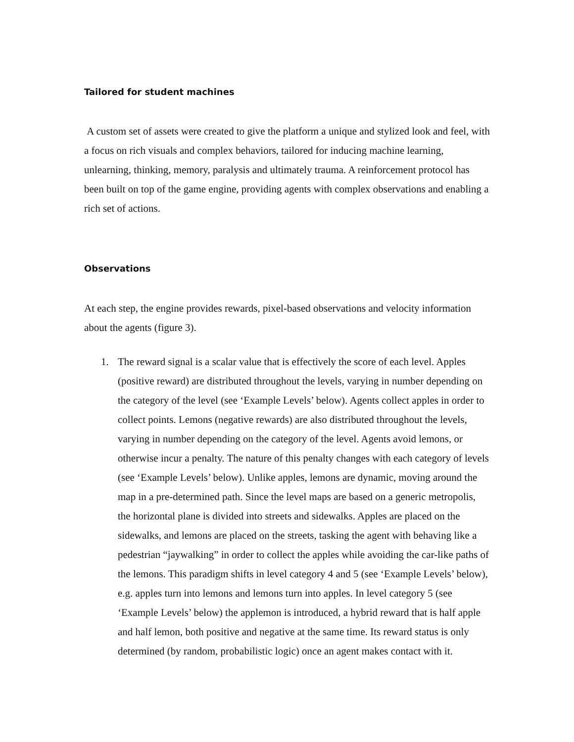Tailored for student machines
A custom set of assets were created to give the platform a unique and stylized look and feel, with a focus on rich visuals and complex behaviors, tailored for inducing machine learning, unlearning, thinking, memory, paralysis and ultimately trauma. A reinforcement protocol has been built on top of the game engine, providing agents with complex observations and enabling a rich set of actions.
Observations
At each step, the engine provides rewards, pixel-based observations and velocity information about the agents (figure 3).
1. The reward signal is a scalar value that is effectively the score of each level. Apples (positive reward) are distributed throughout the levels, varying in number depending on the category of the level (see ‘Example Levels’ below). Agents collect apples in order to collect points. Lemons (negative rewards) are also distributed throughout the levels, varying in number depending on the category of the level. Agents avoid lemons, or otherwise incur a penalty. The nature of this penalty changes with each category of levels (see ‘Example Levels’ below). Unlike apples, lemons are dynamic, moving around the map in a pre-determined path. Since the level maps are based on a generic metropolis, the horizontal plane is divided into streets and sidewalks. Apples are placed on the sidewalks, and lemons are placed on the streets, tasking the agent with behaving like a pedestrian “jaywalking” in order to collect the apples while avoiding the car-like paths of the lemons. This paradigm shifts in level category 4 and 5 (see ‘Example Levels’ below), e.g. apples turn into lemons and lemons turn into apples. In level category 5 (see ‘Example Levels’ below) the applemon is introduced, a hybrid reward that is half apple and half lemon, both positive and negative at the same time. Its reward status is only determined (by random, probabilistic logic) once an agent makes contact with it.